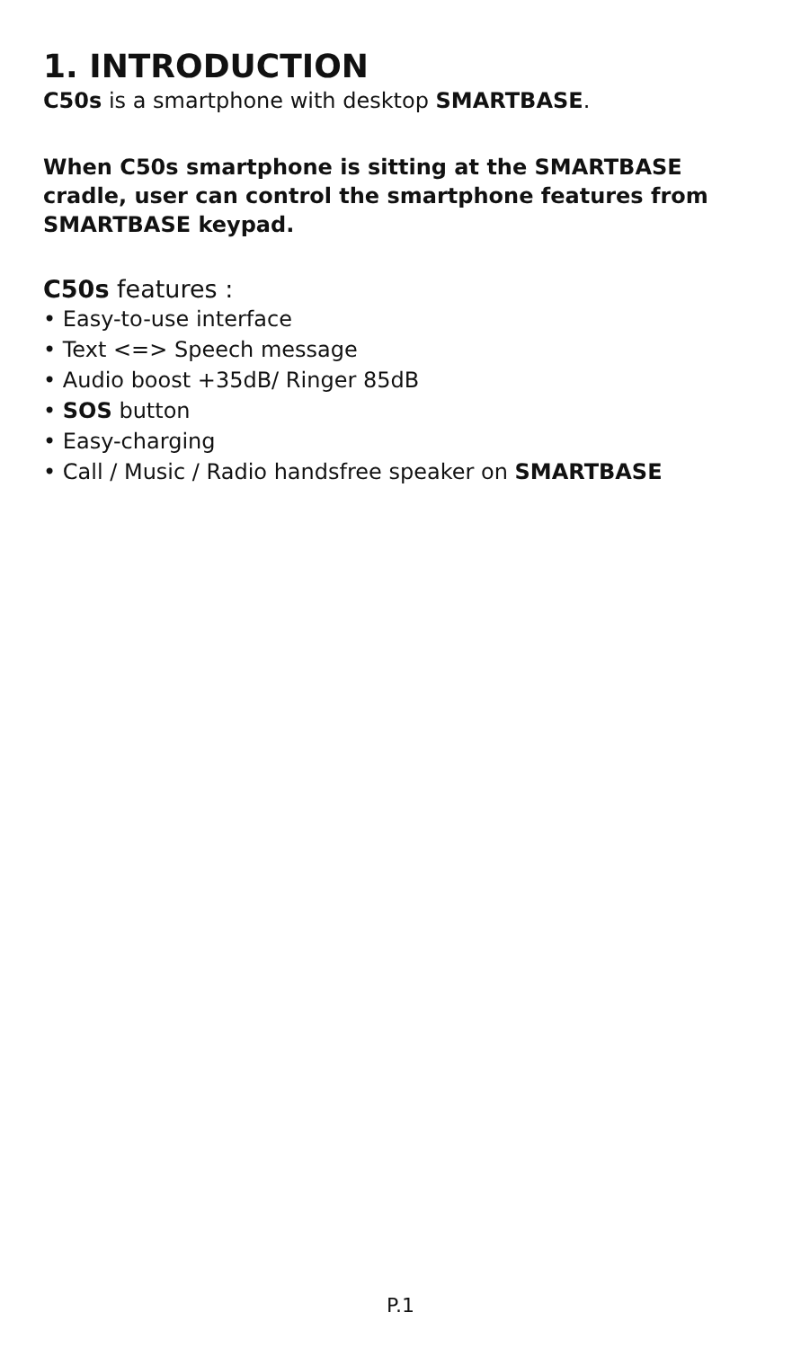1. INTRODUCTION
C50s is a smartphone with desktop SMARTBASE.
When C50s smartphone is sitting at the SMARTBASE cradle, user can control the smartphone features from SMARTBASE keypad.
C50s features :
• Easy-to-use interface
• Text <=> Speech message
• Audio boost +35dB/ Ringer 85dB
• SOS button
• Easy-charging
• Call / Music / Radio handsfree speaker on SMARTBASE
P.1